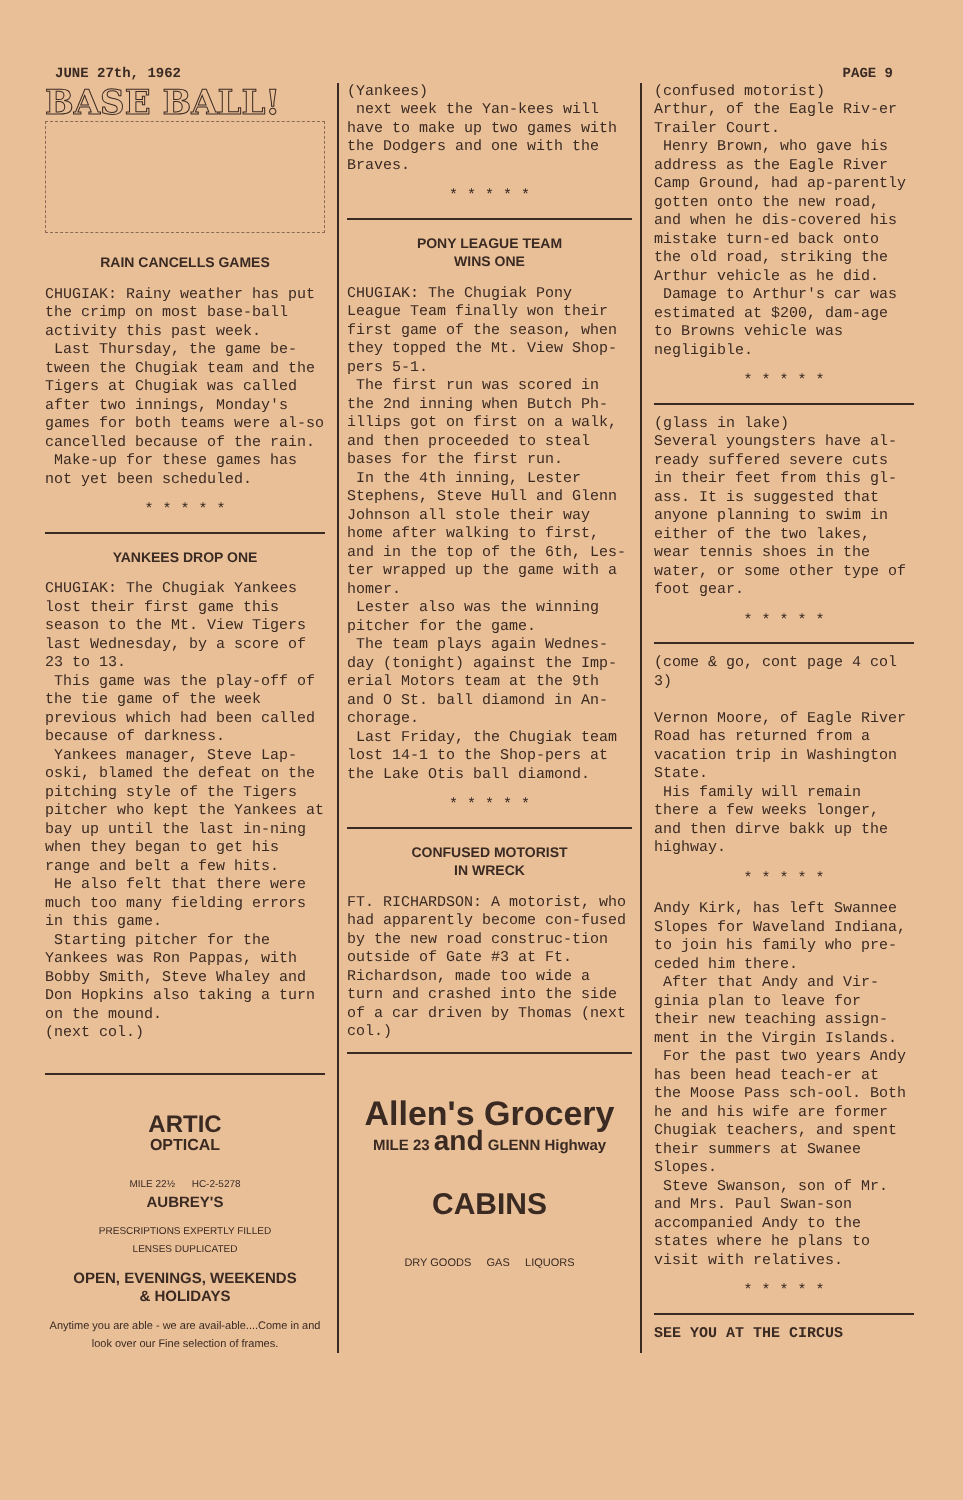JUNE 27th, 1962 PAGE 9
BASE BALL!
RAIN CANCELLS GAMES
CHUGIAK: Rainy weather has put the crimp on most base-ball activity this past week.
Last Thursday, the game be-tween the Chugiak team and the Tigers at Chugiak was called after two innings, Monday's games for both teams were al-so cancelled because of the rain.
Make-up for these games has not yet been scheduled.
* * * * *
YANKEES DROP ONE
CHUGIAK: The Chugiak Yankees lost their first game this season to the Mt. View Tigers last Wednesday, by a score of 23 to 13.
This game was the play-off of the tie game of the week previous which had been called because of darkness.
Yankees manager, Steve Lap-oski, blamed the defeat on the pitching style of the Tigers pitcher who kept the Yankees at bay up until the last in-ning when they began to get his range and belt a few hits.
He also felt that there were much too many fielding errors in this game.
Starting pitcher for the Yankees was Ron Pappas, with Bobby Smith, Steve Whaley and Don Hopkins also taking a turn on the mound.
(next col.)
ARTIC
OPTICAL
MILE 22½ HC-2-5278
AUBREY'S
PRESCRIPTIONS EXPERTLY FILLED
LENSES DUPLICATED
OPEN, EVENINGS, WEEKENDS
& HOLIDAYS
Anytime you are able - we are avail-able....Come in and look over our Fine selection of frames.
(Yankees)
next week the Yan-kees will have to make up two games with the Dodgers and one with the Braves.
* * * * *
PONY LEAGUE TEAM
WINS ONE
CHUGIAK: The Chugiak Pony League Team finally won their first game of the season, when they topped the Mt. View Shop-pers 5-1.
The first run was scored in the 2nd inning when Butch Ph-illips got on first on a walk, and then proceeded to steal bases for the first run.
In the 4th inning, Lester Stephens, Steve Hull and Glenn Johnson all stole their way home after walking to first, and in the top of the 6th, Les-ter wrapped up the game with a homer.
Lester also was the winning pitcher for the game.
The team plays again Wednes-day (tonight) against the Imp-erial Motors team at the 9th and O St. ball diamond in An-chorage.
Last Friday, the Chugiak team lost 14-1 to the Shop-pers at the Lake Otis ball diamond.
* * * * *
CONFUSED MOTORIST
IN WRECK
FT. RICHARDSON: A motorist, who had apparently become con-fused by the new road construc-tion outside of Gate #3 at Ft. Richardson, made too wide a turn and crashed into the side of a car driven by Thomas (next col.)
Allen's Grocery
MILE 23 and GLENN Highway
CABINS
DRY GOODS GAS LIQUORS
(confused motorist)
Arthur, of the Eagle Riv-er Trailer Court.
Henry Brown, who gave his address as the Eagle River Camp Ground, had ap-parently gotten onto the new road, and when he dis-covered his mistake turn-ed back onto the old road, striking the Arthur vehicle as he did.
Damage to Arthur's car was estimated at $200, dam-age to Browns vehicle was negligible.
* * * * *
(glass in lake)
Several youngsters have al-ready suffered severe cuts in their feet from this gl-ass. It is suggested that anyone planning to swim in either of the two lakes, wear tennis shoes in the water, or some other type of foot gear.
* * * * *
(come & go, cont page 4 col 3)
Vernon Moore, of Eagle River Road has returned from a vacation trip in Washington State.
His family will remain there a few weeks longer, and then dirve bakk up the highway.
* * * * *
Andy Kirk, has left Swannee Slopes for Waveland Indiana, to join his family who pre-ceded him there.
After that Andy and Vir-ginia plan to leave for their new teaching assign-ment in the Virgin Islands.
For the past two years Andy has been head teach-er at the Moose Pass sch-ool. Both he and his wife are former Chugiak teachers, and spent their summers at Swanee Slopes.
Steve Swanson, son of Mr. and Mrs. Paul Swan-son accompanied Andy to the states where he plans to visit with relatives.
* * * * *
SEE YOU AT THE CIRCUS